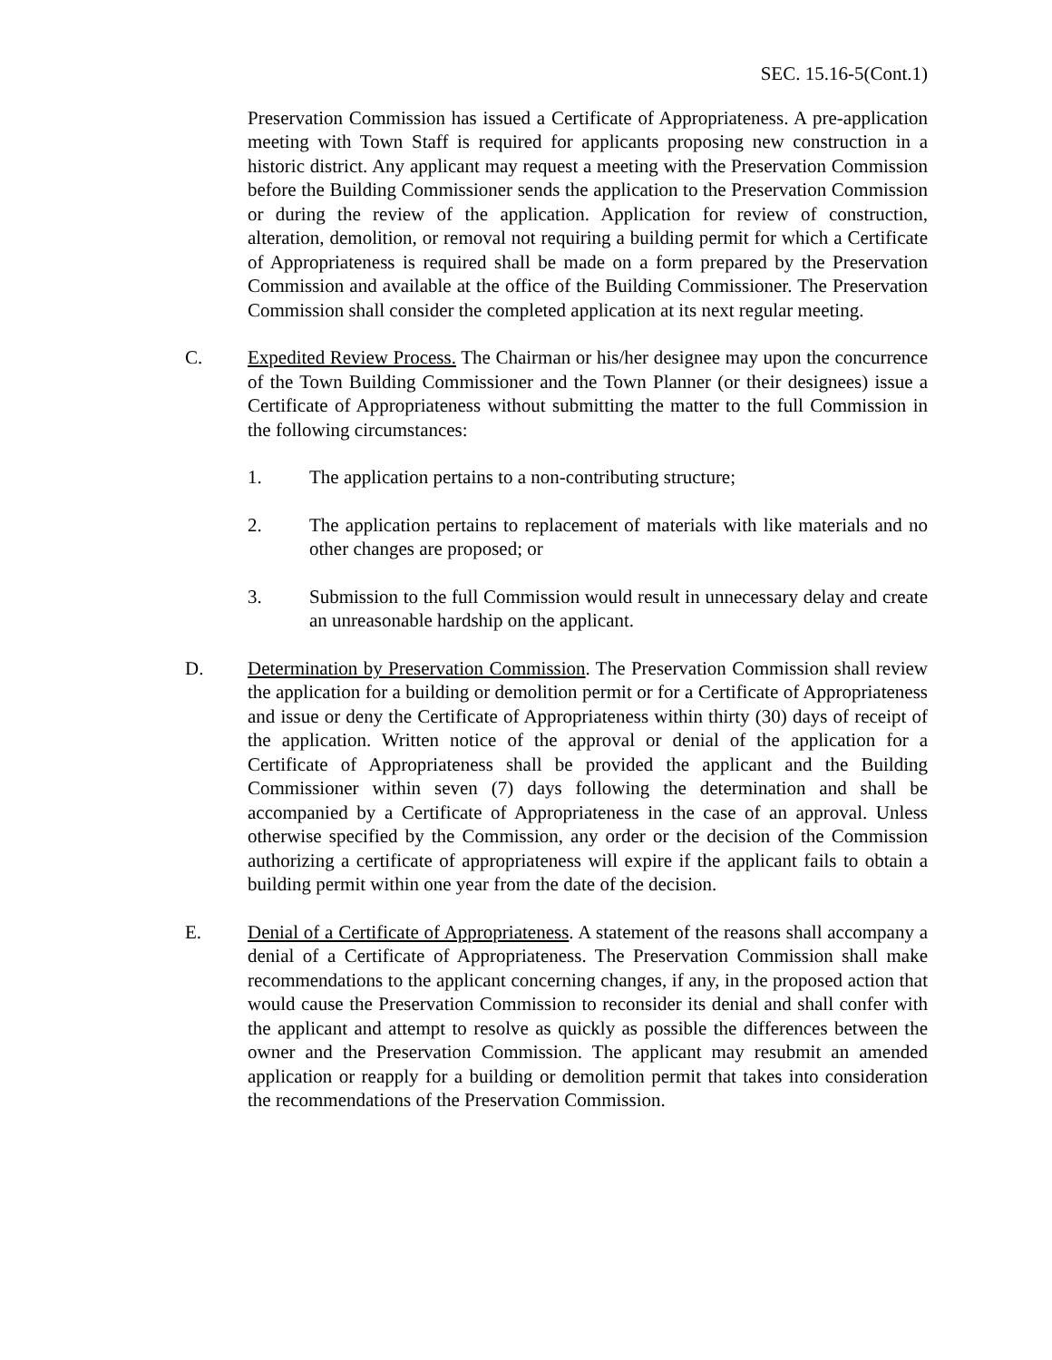SEC. 15.16-5(Cont.1)
Preservation Commission has issued a Certificate of Appropriateness. A pre-application meeting with Town Staff is required for applicants proposing new construction in a historic district. Any applicant may request a meeting with the Preservation Commission before the Building Commissioner sends the application to the Preservation Commission or during the review of the application. Application for review of construction, alteration, demolition, or removal not requiring a building permit for which a Certificate of Appropriateness is required shall be made on a form prepared by the Preservation Commission and available at the office of the Building Commissioner. The Preservation Commission shall consider the completed application at its next regular meeting.
C. Expedited Review Process. The Chairman or his/her designee may upon the concurrence of the Town Building Commissioner and the Town Planner (or their designees) issue a Certificate of Appropriateness without submitting the matter to the full Commission in the following circumstances:
1. The application pertains to a non-contributing structure;
2. The application pertains to replacement of materials with like materials and no other changes are proposed; or
3. Submission to the full Commission would result in unnecessary delay and create an unreasonable hardship on the applicant.
D. Determination by Preservation Commission. The Preservation Commission shall review the application for a building or demolition permit or for a Certificate of Appropriateness and issue or deny the Certificate of Appropriateness within thirty (30) days of receipt of the application. Written notice of the approval or denial of the application for a Certificate of Appropriateness shall be provided the applicant and the Building Commissioner within seven (7) days following the determination and shall be accompanied by a Certificate of Appropriateness in the case of an approval. Unless otherwise specified by the Commission, any order or the decision of the Commission authorizing a certificate of appropriateness will expire if the applicant fails to obtain a building permit within one year from the date of the decision.
E. Denial of a Certificate of Appropriateness. A statement of the reasons shall accompany a denial of a Certificate of Appropriateness. The Preservation Commission shall make recommendations to the applicant concerning changes, if any, in the proposed action that would cause the Preservation Commission to reconsider its denial and shall confer with the applicant and attempt to resolve as quickly as possible the differences between the owner and the Preservation Commission. The applicant may resubmit an amended application or reapply for a building or demolition permit that takes into consideration the recommendations of the Preservation Commission.